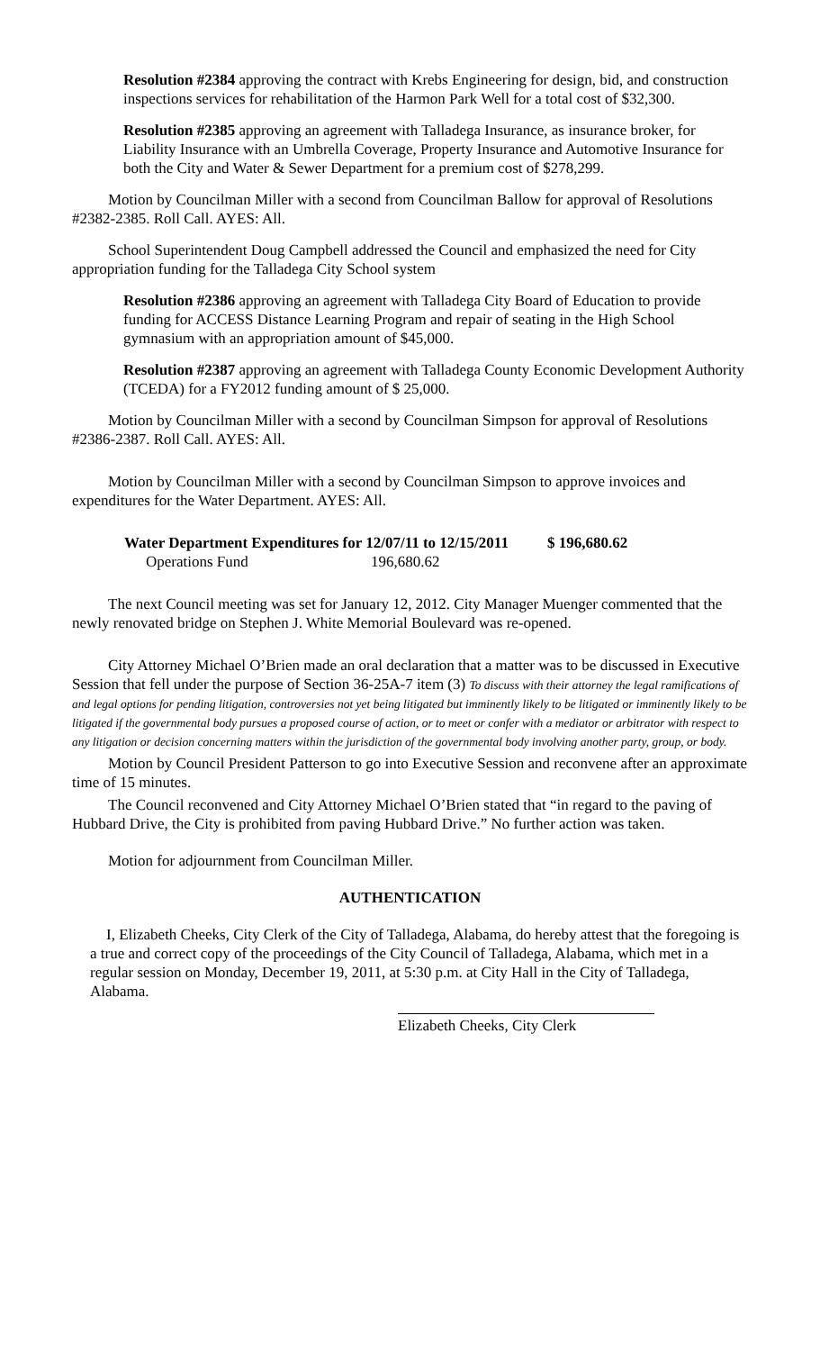Resolution #2384 approving the contract with Krebs Engineering for design, bid, and construction inspections services for rehabilitation of the Harmon Park Well for a total cost of $32,300.
Resolution #2385 approving an agreement with Talladega Insurance, as insurance broker, for Liability Insurance with an Umbrella Coverage, Property Insurance and Automotive Insurance for both the City and Water & Sewer Department for a premium cost of $278,299.
Motion by Councilman Miller with a second from Councilman Ballow for approval of Resolutions #2382-2385. Roll Call. AYES: All.
School Superintendent Doug Campbell addressed the Council and emphasized the need for City appropriation funding for the Talladega City School system
Resolution #2386 approving an agreement with Talladega City Board of Education to provide funding for ACCESS Distance Learning Program and repair of seating in the High School gymnasium with an appropriation amount of $45,000.
Resolution #2387 approving an agreement with Talladega County Economic Development Authority (TCEDA) for a FY2012 funding amount of $ 25,000.
Motion by Councilman Miller with a second by Councilman Simpson for approval of Resolutions #2386-2387. Roll Call. AYES: All.
Motion by Councilman Miller with a second by Councilman Simpson to approve invoices and expenditures for the Water Department. AYES: All.
Water Department Expenditures for 12/07/11 to 12/15/2011 $ 196,680.62
Operations Fund 196,680.62
The next Council meeting was set for January 12, 2012. City Manager Muenger commented that the newly renovated bridge on Stephen J. White Memorial Boulevard was re-opened.
City Attorney Michael O’Brien made an oral declaration that a matter was to be discussed in Executive Session that fell under the purpose of Section 36-25A-7 item (3) To discuss with their attorney the legal ramifications of and legal options for pending litigation, controversies not yet being litigated but imminently likely to be litigated or imminently likely to be litigated if the governmental body pursues a proposed course of action, or to meet or confer with a mediator or arbitrator with respect to any litigation or decision concerning matters within the jurisdiction of the governmental body involving another party, group, or body.
Motion by Council President Patterson to go into Executive Session and reconvene after an approximate time of 15 minutes.
The Council reconvened and City Attorney Michael O’Brien stated that “in regard to the paving of Hubbard Drive, the City is prohibited from paving Hubbard Drive.” No further action was taken.
Motion for adjournment from Councilman Miller.
AUTHENTICATION
I, Elizabeth Cheeks, City Clerk of the City of Talladega, Alabama, do hereby attest that the foregoing is a true and correct copy of the proceedings of the City Council of Talladega, Alabama, which met in a regular session on Monday, December 19, 2011, at 5:30 p.m. at City Hall in the City of Talladega, Alabama.
Elizabeth Cheeks, City Clerk